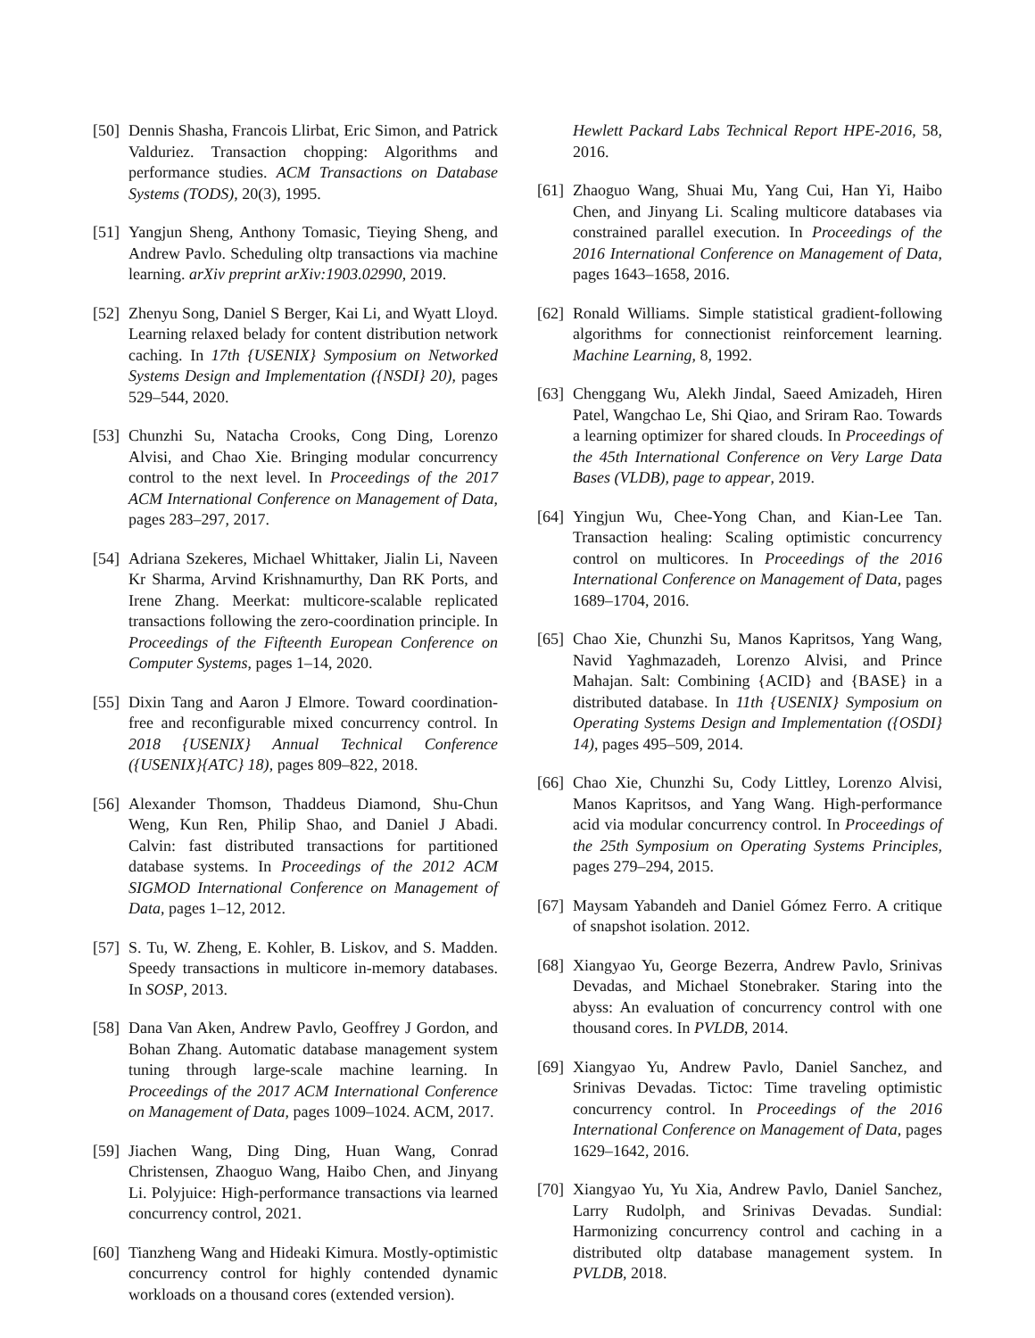[50] Dennis Shasha, Francois Llirbat, Eric Simon, and Patrick Valduriez. Transaction chopping: Algorithms and performance studies. ACM Transactions on Database Systems (TODS), 20(3), 1995.
[51] Yangjun Sheng, Anthony Tomasic, Tieying Sheng, and Andrew Pavlo. Scheduling oltp transactions via machine learning. arXiv preprint arXiv:1903.02990, 2019.
[52] Zhenyu Song, Daniel S Berger, Kai Li, and Wyatt Lloyd. Learning relaxed belady for content distribution network caching. In 17th {USENIX} Symposium on Networked Systems Design and Implementation ({NSDI} 20), pages 529–544, 2020.
[53] Chunzhi Su, Natacha Crooks, Cong Ding, Lorenzo Alvisi, and Chao Xie. Bringing modular concurrency control to the next level. In Proceedings of the 2017 ACM International Conference on Management of Data, pages 283–297, 2017.
[54] Adriana Szekeres, Michael Whittaker, Jialin Li, Naveen Kr Sharma, Arvind Krishnamurthy, Dan RK Ports, and Irene Zhang. Meerkat: multicore-scalable replicated transactions following the zero-coordination principle. In Proceedings of the Fifteenth European Conference on Computer Systems, pages 1–14, 2020.
[55] Dixin Tang and Aaron J Elmore. Toward coordination-free and reconfigurable mixed concurrency control. In 2018 {USENIX} Annual Technical Conference ({USENIX}{ATC} 18), pages 809–822, 2018.
[56] Alexander Thomson, Thaddeus Diamond, Shu-Chun Weng, Kun Ren, Philip Shao, and Daniel J Abadi. Calvin: fast distributed transactions for partitioned database systems. In Proceedings of the 2012 ACM SIGMOD International Conference on Management of Data, pages 1–12, 2012.
[57] S. Tu, W. Zheng, E. Kohler, B. Liskov, and S. Madden. Speedy transactions in multicore in-memory databases. In SOSP, 2013.
[58] Dana Van Aken, Andrew Pavlo, Geoffrey J Gordon, and Bohan Zhang. Automatic database management system tuning through large-scale machine learning. In Proceedings of the 2017 ACM International Conference on Management of Data, pages 1009–1024. ACM, 2017.
[59] Jiachen Wang, Ding Ding, Huan Wang, Conrad Christensen, Zhaoguo Wang, Haibo Chen, and Jinyang Li. Polyjuice: High-performance transactions via learned concurrency control, 2021.
[60] Tianzheng Wang and Hideaki Kimura. Mostly-optimistic concurrency control for highly contended dynamic workloads on a thousand cores (extended version).
Hewlett Packard Labs Technical Report HPE-2016, 58, 2016.
[61] Zhaoguo Wang, Shuai Mu, Yang Cui, Han Yi, Haibo Chen, and Jinyang Li. Scaling multicore databases via constrained parallel execution. In Proceedings of the 2016 International Conference on Management of Data, pages 1643–1658, 2016.
[62] Ronald Williams. Simple statistical gradient-following algorithms for connectionist reinforcement learning. Machine Learning, 8, 1992.
[63] Chenggang Wu, Alekh Jindal, Saeed Amizadeh, Hiren Patel, Wangchao Le, Shi Qiao, and Sriram Rao. Towards a learning optimizer for shared clouds. In Proceedings of the 45th International Conference on Very Large Data Bases (VLDB), page to appear, 2019.
[64] Yingjun Wu, Chee-Yong Chan, and Kian-Lee Tan. Transaction healing: Scaling optimistic concurrency control on multicores. In Proceedings of the 2016 International Conference on Management of Data, pages 1689–1704, 2016.
[65] Chao Xie, Chunzhi Su, Manos Kapritsos, Yang Wang, Navid Yaghmazadeh, Lorenzo Alvisi, and Prince Mahajan. Salt: Combining {ACID} and {BASE} in a distributed database. In 11th {USENIX} Symposium on Operating Systems Design and Implementation ({OSDI} 14), pages 495–509, 2014.
[66] Chao Xie, Chunzhi Su, Cody Littley, Lorenzo Alvisi, Manos Kapritsos, and Yang Wang. High-performance acid via modular concurrency control. In Proceedings of the 25th Symposium on Operating Systems Principles, pages 279–294, 2015.
[67] Maysam Yabandeh and Daniel Gómez Ferro. A critique of snapshot isolation. 2012.
[68] Xiangyao Yu, George Bezerra, Andrew Pavlo, Srinivas Devadas, and Michael Stonebraker. Staring into the abyss: An evaluation of concurrency control with one thousand cores. In PVLDB, 2014.
[69] Xiangyao Yu, Andrew Pavlo, Daniel Sanchez, and Srinivas Devadas. Tictoc: Time traveling optimistic concurrency control. In Proceedings of the 2016 International Conference on Management of Data, pages 1629–1642, 2016.
[70] Xiangyao Yu, Yu Xia, Andrew Pavlo, Daniel Sanchez, Larry Rudolph, and Srinivas Devadas. Sundial: Harmonizing concurrency control and caching in a distributed oltp database management system. In PVLDB, 2018.